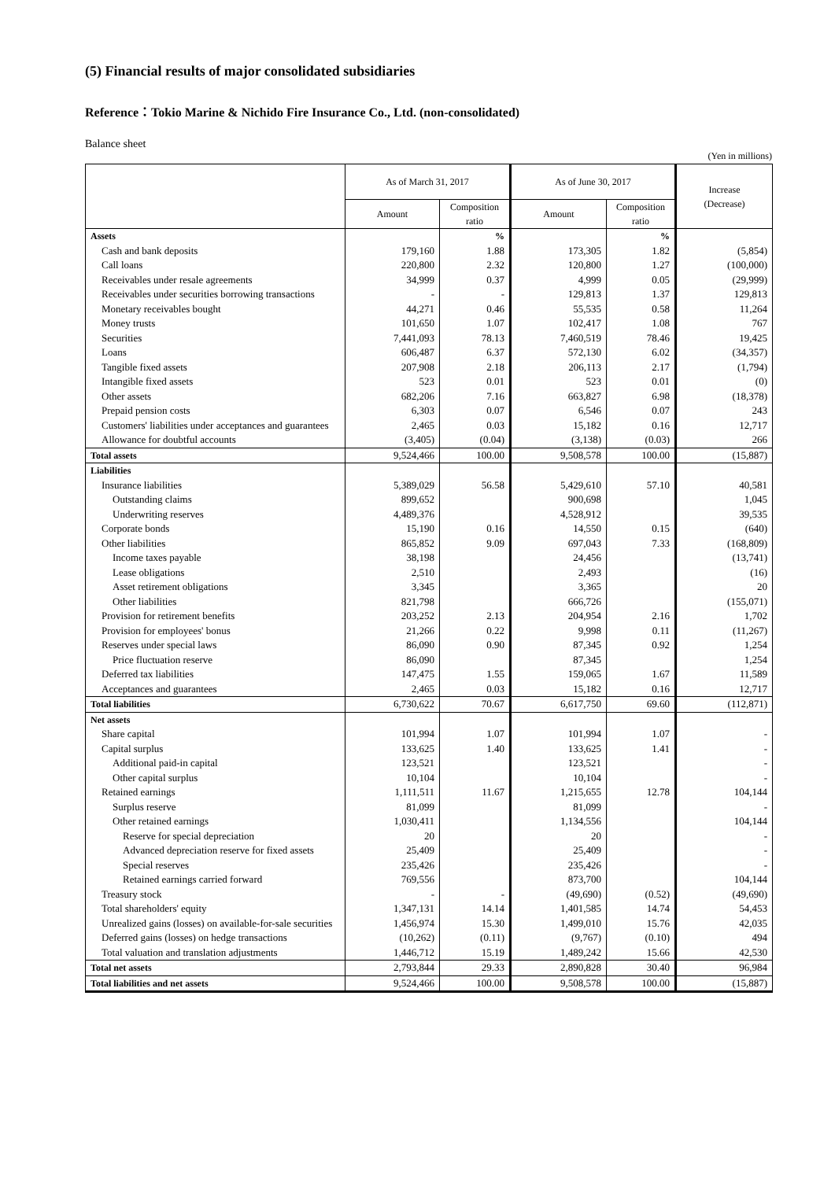(5) Financial results of major consolidated subsidiaries
Reference：Tokio Marine & Nichido Fire Insurance Co., Ltd. (non-consolidated)
Balance sheet
(Yen in millions)
| | As of March 31, 2017 | | As of June 30, 2017 | | Increase (Decrease) |
| --- | --- | --- | --- | --- | --- |
| | Amount | Composition ratio | Amount | Composition ratio | |
| Assets | | % | | % | |
| Cash and bank deposits | 179,160 | 1.88 | 173,305 | 1.82 | (5,854) |
| Call loans | 220,800 | 2.32 | 120,800 | 1.27 | (100,000) |
| Receivables under resale agreements | 34,999 | 0.37 | 4,999 | 0.05 | (29,999) |
| Receivables under securities borrowing transactions | - | - | 129,813 | 1.37 | 129,813 |
| Monetary receivables bought | 44,271 | 0.46 | 55,535 | 0.58 | 11,264 |
| Money trusts | 101,650 | 1.07 | 102,417 | 1.08 | 767 |
| Securities | 7,441,093 | 78.13 | 7,460,519 | 78.46 | 19,425 |
| Loans | 606,487 | 6.37 | 572,130 | 6.02 | (34,357) |
| Tangible fixed assets | 207,908 | 2.18 | 206,113 | 2.17 | (1,794) |
| Intangible fixed assets | 523 | 0.01 | 523 | 0.01 | (0) |
| Other assets | 682,206 | 7.16 | 663,827 | 6.98 | (18,378) |
| Prepaid pension costs | 6,303 | 0.07 | 6,546 | 0.07 | 243 |
| Customers' liabilities under acceptances and guarantees | 2,465 | 0.03 | 15,182 | 0.16 | 12,717 |
| Allowance for doubtful accounts | (3,405) | (0.04) | (3,138) | (0.03) | 266 |
| Total assets | 9,524,466 | 100.00 | 9,508,578 | 100.00 | (15,887) |
| Liabilities | | | | | |
| Insurance liabilities | 5,389,029 | 56.58 | 5,429,610 | 57.10 | 40,581 |
| Outstanding claims | 899,652 | | 900,698 | | 1,045 |
| Underwriting reserves | 4,489,376 | | 4,528,912 | | 39,535 |
| Corporate bonds | 15,190 | 0.16 | 14,550 | 0.15 | (640) |
| Other liabilities | 865,852 | 9.09 | 697,043 | 7.33 | (168,809) |
| Income taxes payable | 38,198 | | 24,456 | | (13,741) |
| Lease obligations | 2,510 | | 2,493 | | (16) |
| Asset retirement obligations | 3,345 | | 3,365 | | 20 |
| Other liabilities | 821,798 | | 666,726 | | (155,071) |
| Provision for retirement benefits | 203,252 | 2.13 | 204,954 | 2.16 | 1,702 |
| Provision for employees' bonus | 21,266 | 0.22 | 9,998 | 0.11 | (11,267) |
| Reserves under special laws | 86,090 | 0.90 | 87,345 | 0.92 | 1,254 |
| Price fluctuation reserve | 86,090 | | 87,345 | | 1,254 |
| Deferred tax liabilities | 147,475 | 1.55 | 159,065 | 1.67 | 11,589 |
| Acceptances and guarantees | 2,465 | 0.03 | 15,182 | 0.16 | 12,717 |
| Total liabilities | 6,730,622 | 70.67 | 6,617,750 | 69.60 | (112,871) |
| Net assets | | | | | |
| Share capital | 101,994 | 1.07 | 101,994 | 1.07 | - |
| Capital surplus | 133,625 | 1.40 | 133,625 | 1.41 | - |
| Additional paid-in capital | 123,521 | | 123,521 | | - |
| Other capital surplus | 10,104 | | 10,104 | | - |
| Retained earnings | 1,111,511 | 11.67 | 1,215,655 | 12.78 | 104,144 |
| Surplus reserve | 81,099 | | 81,099 | | - |
| Other retained earnings | 1,030,411 | | 1,134,556 | | 104,144 |
| Reserve for special depreciation | 20 | | 20 | | - |
| Advanced depreciation reserve for fixed assets | 25,409 | | 25,409 | | - |
| Special reserves | 235,426 | | 235,426 | | - |
| Retained earnings carried forward | 769,556 | | 873,700 | | 104,144 |
| Treasury stock | - | - | (49,690) | (0.52) | (49,690) |
| Total shareholders' equity | 1,347,131 | 14.14 | 1,401,585 | 14.74 | 54,453 |
| Unrealized gains (losses) on available-for-sale securities | 1,456,974 | 15.30 | 1,499,010 | 15.76 | 42,035 |
| Deferred gains (losses) on hedge transactions | (10,262) | (0.11) | (9,767) | (0.10) | 494 |
| Total valuation and translation adjustments | 1,446,712 | 15.19 | 1,489,242 | 15.66 | 42,530 |
| Total net assets | 2,793,844 | 29.33 | 2,890,828 | 30.40 | 96,984 |
| Total liabilities and net assets | 9,524,466 | 100.00 | 9,508,578 | 100.00 | (15,887) |